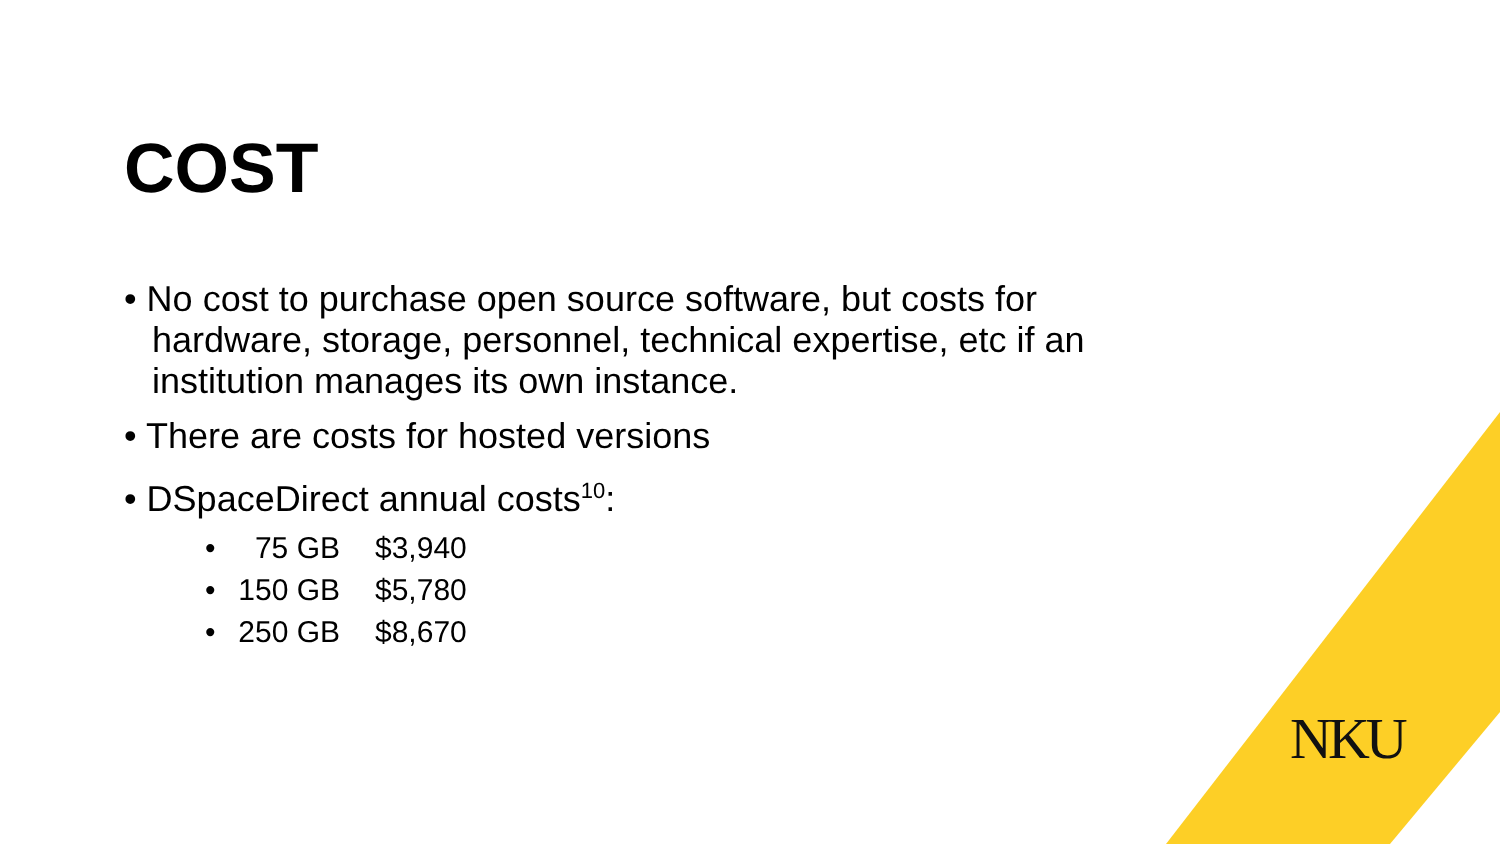COST
• No cost to purchase open source software, but costs for hardware, storage, personnel, technical expertise, etc if an institution manages its own instance.
• There are costs for hosted versions
• DSpaceDirect annual costs<sup>10</sup>:
• 75 GB $3,940
• 150 GB $5,780
• 250 GB $8,670
NKU